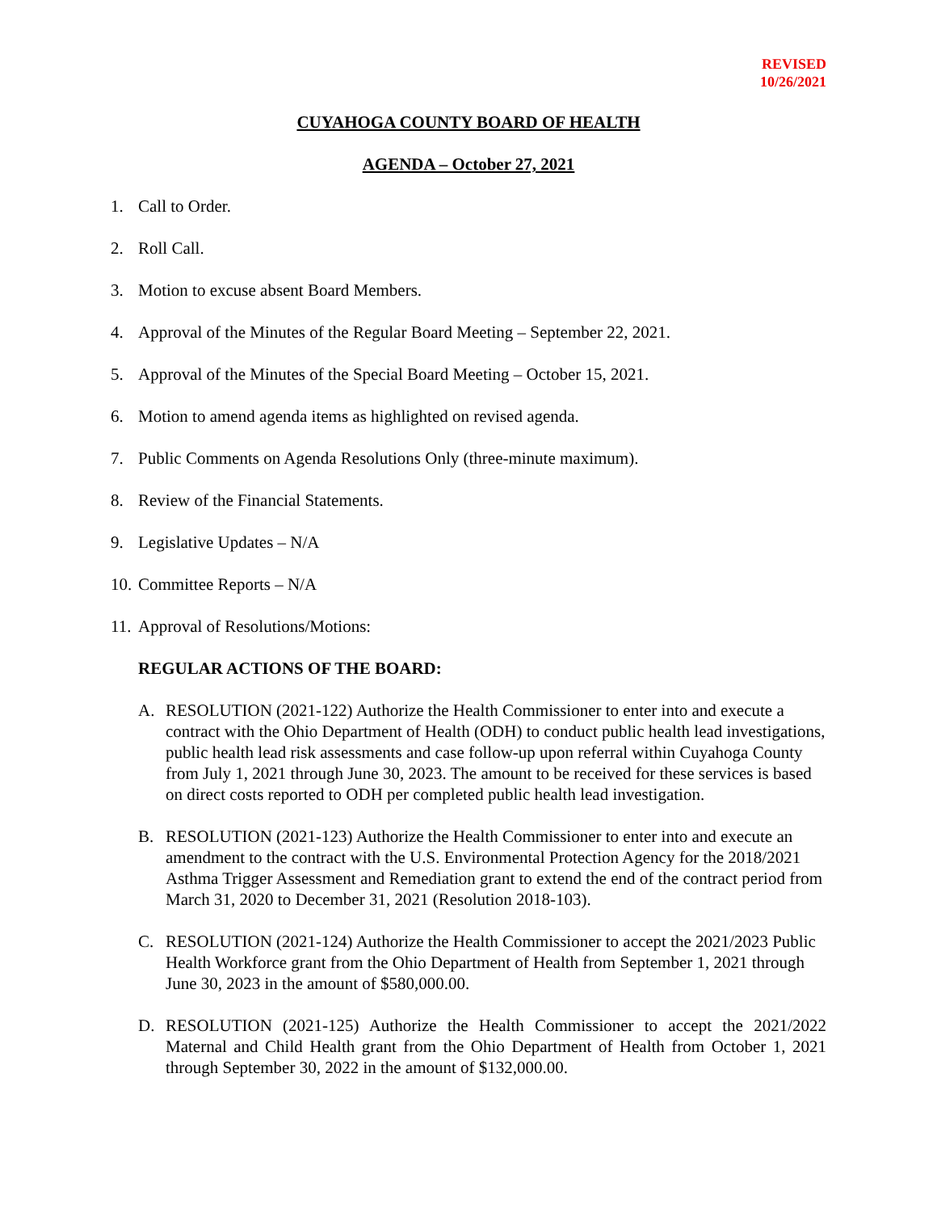REVISED
10/26/2021
CUYAHOGA COUNTY BOARD OF HEALTH
AGENDA – October 27, 2021
1. Call to Order.
2. Roll Call.
3. Motion to excuse absent Board Members.
4. Approval of the Minutes of the Regular Board Meeting – September 22, 2021.
5. Approval of the Minutes of the Special Board Meeting – October 15, 2021.
6. Motion to amend agenda items as highlighted on revised agenda.
7. Public Comments on Agenda Resolutions Only (three-minute maximum).
8. Review of the Financial Statements.
9. Legislative Updates – N/A
10. Committee Reports – N/A
11. Approval of Resolutions/Motions:
REGULAR ACTIONS OF THE BOARD:
A. RESOLUTION (2021-122) Authorize the Health Commissioner to enter into and execute a contract with the Ohio Department of Health (ODH) to conduct public health lead investigations, public health lead risk assessments and case follow-up upon referral within Cuyahoga County from July 1, 2021 through June 30, 2023. The amount to be received for these services is based on direct costs reported to ODH per completed public health lead investigation.
B. RESOLUTION (2021-123) Authorize the Health Commissioner to enter into and execute an amendment to the contract with the U.S. Environmental Protection Agency for the 2018/2021 Asthma Trigger Assessment and Remediation grant to extend the end of the contract period from March 31, 2020 to December 31, 2021 (Resolution 2018-103).
C. RESOLUTION (2021-124) Authorize the Health Commissioner to accept the 2021/2023 Public Health Workforce grant from the Ohio Department of Health from September 1, 2021 through June 30, 2023 in the amount of $580,000.00.
D. RESOLUTION (2021-125) Authorize the Health Commissioner to accept the 2021/2022 Maternal and Child Health grant from the Ohio Department of Health from October 1, 2021 through September 30, 2022 in the amount of $132,000.00.